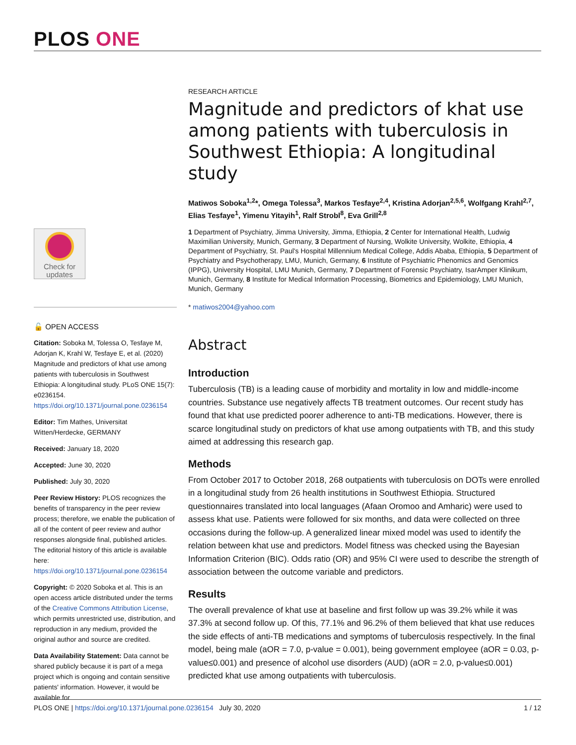PLOS ONE
Check for
updates
🔓 OPEN ACCESS
Citation: Soboka M, Tolessa O, Tesfaye M, Adorjan K, Krahl W, Tesfaye E, et al. (2020) Magnitude and predictors of khat use among patients with tuberculosis in Southwest Ethiopia: A longitudinal study. PLoS ONE 15(7): e0236154. https://doi.org/10.1371/journal.pone.0236154
Editor: Tim Mathes, Universitat Witten/Herdecke, GERMANY
Received: January 18, 2020
Accepted: June 30, 2020
Published: July 30, 2020
Peer Review History: PLOS recognizes the benefits of transparency in the peer review process; therefore, we enable the publication of all of the content of peer review and author responses alongside final, published articles. The editorial history of this article is available here: https://doi.org/10.1371/journal.pone.0236154
Copyright: © 2020 Soboka et al. This is an open access article distributed under the terms of the Creative Commons Attribution License, which permits unrestricted use, distribution, and reproduction in any medium, provided the original author and source are credited.
Data Availability Statement: Data cannot be shared publicly because it is part of a mega project which is ongoing and contain sensitive patients' information. However, it would be available for
RESEARCH ARTICLE
Magnitude and predictors of khat use among patients with tuberculosis in Southwest Ethiopia: A longitudinal study
Matiwos Soboka<sup>1,2</sup>*, Omega Tolessa<sup>3</sup>, Markos Tesfaye<sup>2,4</sup>, Kristina Adorjan<sup>2,5,6</sup>, Wolfgang Krahl<sup>2,7</sup>, Elias Tesfaye<sup>1</sup>, Yimenu Yitayih<sup>1</sup>, Ralf Strobl<sup>8</sup>, Eva Grill<sup>2,8</sup>
1 Department of Psychiatry, Jimma University, Jimma, Ethiopia, 2 Center for International Health, Ludwig Maximilian University, Munich, Germany, 3 Department of Nursing, Wolkite University, Wolkite, Ethiopia, 4 Department of Psychiatry, St. Paul's Hospital Millennium Medical College, Addis Ababa, Ethiopia, 5 Department of Psychiatry and Psychotherapy, LMU, Munich, Germany, 6 Institute of Psychiatric Phenomics and Genomics (IPPG), University Hospital, LMU Munich, Germany, 7 Department of Forensic Psychiatry, IsarAmper Klinikum, Munich, Germany, 8 Institute for Medical Information Processing, Biometrics and Epidemiology, LMU Munich, Munich, Germany
* matiwos2004@yahoo.com
Abstract
Introduction
Tuberculosis (TB) is a leading cause of morbidity and mortality in low and middle-income countries. Substance use negatively affects TB treatment outcomes. Our recent study has found that khat use predicted poorer adherence to anti-TB medications. However, there is scarce longitudinal study on predictors of khat use among outpatients with TB, and this study aimed at addressing this research gap.
Methods
From October 2017 to October 2018, 268 outpatients with tuberculosis on DOTs were enrolled in a longitudinal study from 26 health institutions in Southwest Ethiopia. Structured questionnaires translated into local languages (Afaan Oromoo and Amharic) were used to assess khat use. Patients were followed for six months, and data were collected on three occasions during the follow-up. A generalized linear mixed model was used to identify the relation between khat use and predictors. Model fitness was checked using the Bayesian Information Criterion (BIC). Odds ratio (OR) and 95% CI were used to describe the strength of association between the outcome variable and predictors.
Results
The overall prevalence of khat use at baseline and first follow up was 39.2% while it was 37.3% at second follow up. Of this, 77.1% and 96.2% of them believed that khat use reduces the side effects of anti-TB medications and symptoms of tuberculosis respectively. In the final model, being male (aOR = 7.0, p-value = 0.001), being government employee (aOR = 0.03, p-value≤0.001) and presence of alcohol use disorders (AUD) (aOR = 2.0, p-value≤0.001) predicted khat use among outpatients with tuberculosis.
PLOS ONE | https://doi.org/10.1371/journal.pone.0236154 July 30, 2020 1 / 12